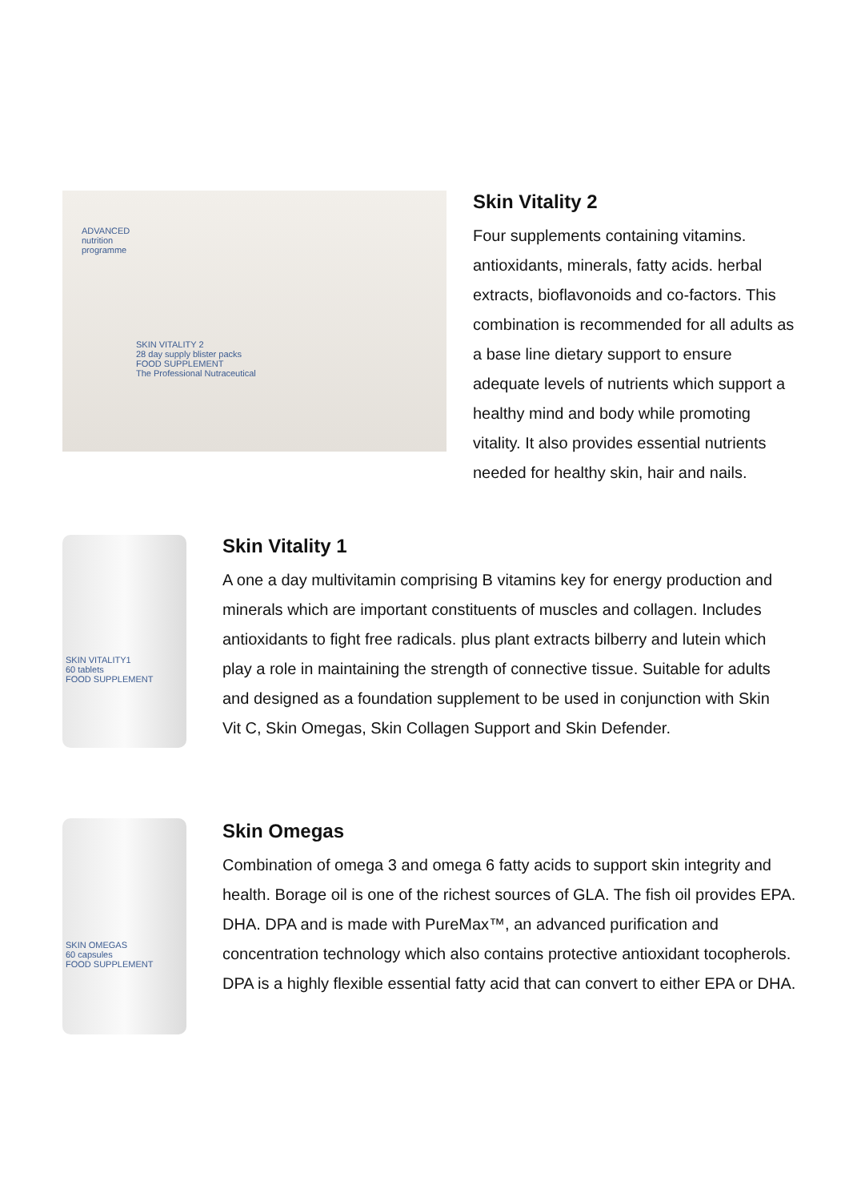SKIN VITALITY 2
28 day supply blister packs
FOOD SUPPLEMENT
The Professional Nutraceutical
ADVANCED nutrition programme
Skin Vitality 2
Four supplements containing vitamins. antioxidants, minerals, fatty acids. herbal extracts, bioflavonoids and co-factors. This combination is recommended for all adults as a base line dietary support to ensure adequate levels of nutrients which support a healthy mind and body while promoting vitality. It also provides essential nutrients needed for healthy skin, hair and nails.
SKIN VITALITY1
60 tablets
FOOD SUPPLEMENT
Skin Vitality 1
A one a day multivitamin comprising B vitamins key for energy production and minerals which are important constituents of muscles and collagen. Includes antioxidants to fight free radicals. plus plant extracts bilberry and lutein which play a role in maintaining the strength of connective tissue. Suitable for adults and designed as a foundation supplement to be used in conjunction with Skin Vit C, Skin Omegas, Skin Collagen Support and Skin Defender.
SKIN OMEGAS
60 capsules
FOOD SUPPLEMENT
Skin Omegas
Combination of omega 3 and omega 6 fatty acids to support skin integrity and health. Borage oil is one of the richest sources of GLA. The fish oil provides EPA. DHA. DPA and is made with PureMax™, an advanced purification and concentration technology which also contains protective antioxidant tocopherols. DPA is a highly flexible essential fatty acid that can convert to either EPA or DHA.